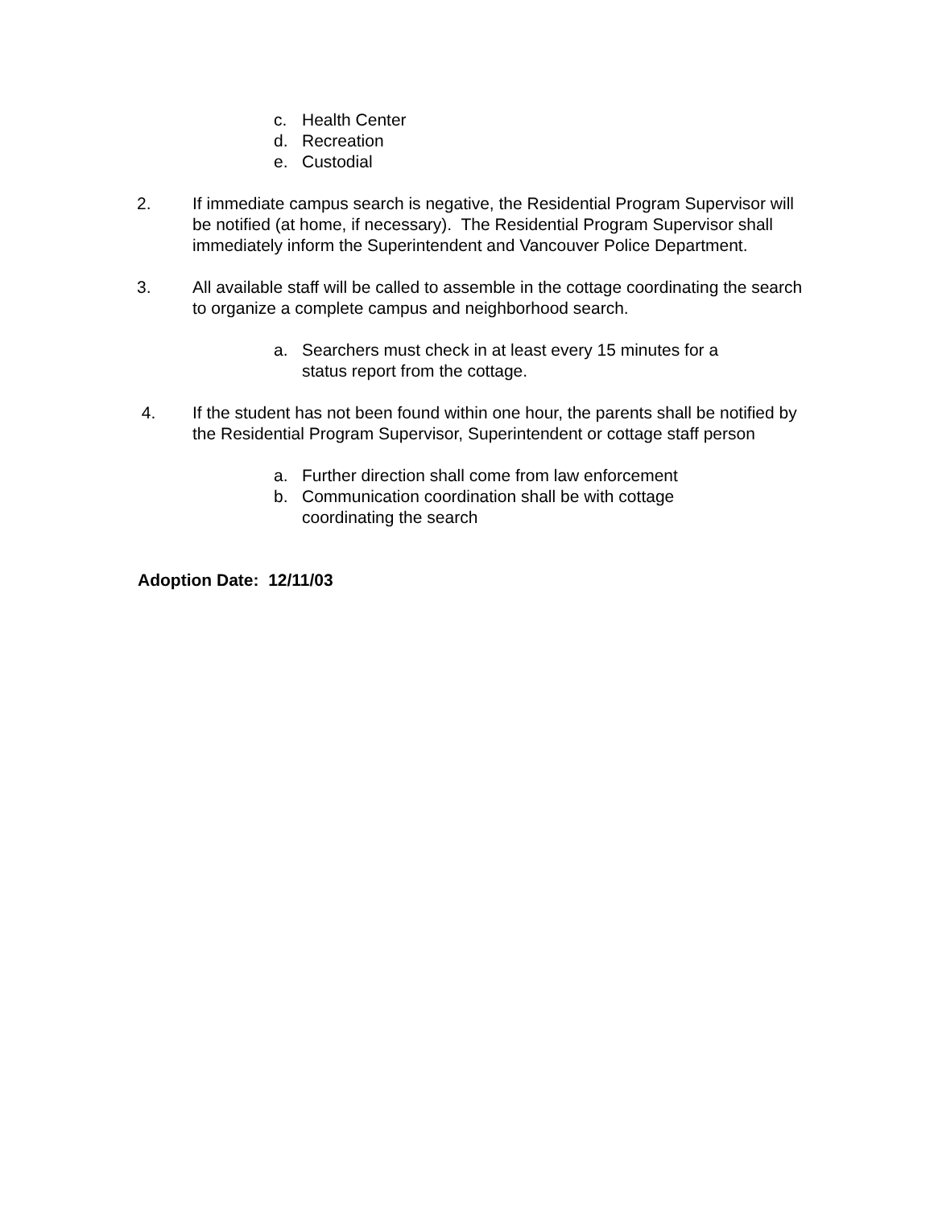c. Health Center
d. Recreation
e. Custodial
2. If immediate campus search is negative, the Residential Program Supervisor will be notified (at home, if necessary). The Residential Program Supervisor shall immediately inform the Superintendent and Vancouver Police Department.
3. All available staff will be called to assemble in the cottage coordinating the search to organize a complete campus and neighborhood search.
a. Searchers must check in at least every 15 minutes for a status report from the cottage.
4. If the student has not been found within one hour, the parents shall be notified by the Residential Program Supervisor, Superintendent or cottage staff person
a. Further direction shall come from law enforcement
b. Communication coordination shall be with cottage coordinating the search
Adoption Date: 12/11/03